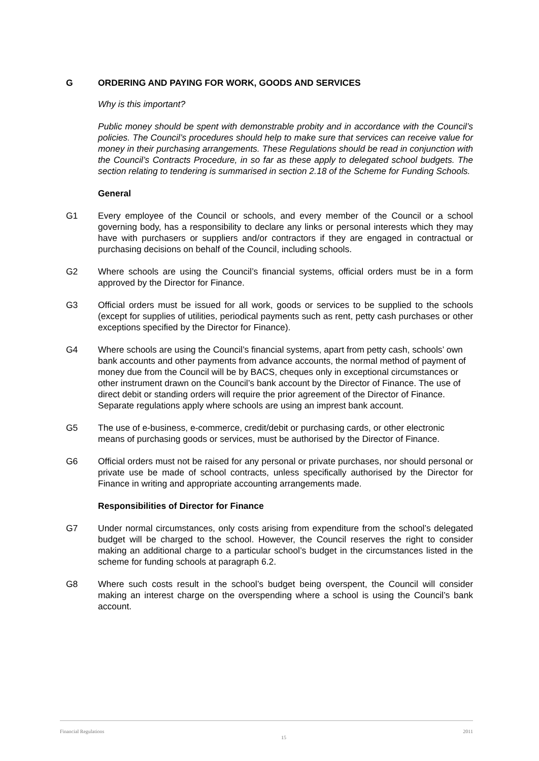G ORDERING AND PAYING FOR WORK, GOODS AND SERVICES
Why is this important?
Public money should be spent with demonstrable probity and in accordance with the Council’s policies. The Council’s procedures should help to make sure that services can receive value for money in their purchasing arrangements. These Regulations should be read in conjunction with the Council’s Contracts Procedure, in so far as these apply to delegated school budgets. The section relating to tendering is summarised in section 2.18 of the Scheme for Funding Schools.
General
G1 Every employee of the Council or schools, and every member of the Council or a school governing body, has a responsibility to declare any links or personal interests which they may have with purchasers or suppliers and/or contractors if they are engaged in contractual or purchasing decisions on behalf of the Council, including schools.
G2 Where schools are using the Council’s financial systems, official orders must be in a form approved by the Director for Finance.
G3 Official orders must be issued for all work, goods or services to be supplied to the schools (except for supplies of utilities, periodical payments such as rent, petty cash purchases or other exceptions specified by the Director for Finance).
G4 Where schools are using the Council’s financial systems, apart from petty cash, schools’ own bank accounts and other payments from advance accounts, the normal method of payment of money due from the Council will be by BACS, cheques only in exceptional circumstances or other instrument drawn on the Council’s bank account by the Director of Finance. The use of direct debit or standing orders will require the prior agreement of the Director of Finance. Separate regulations apply where schools are using an imprest bank account.
G5 The use of e-business, e-commerce, credit/debit or purchasing cards, or other electronic means of purchasing goods or services, must be authorised by the Director of Finance.
G6 Official orders must not be raised for any personal or private purchases, nor should personal or private use be made of school contracts, unless specifically authorised by the Director for Finance in writing and appropriate accounting arrangements made.
Responsibilities of Director for Finance
G7 Under normal circumstances, only costs arising from expenditure from the school’s delegated budget will be charged to the school. However, the Council reserves the right to consider making an additional charge to a particular school’s budget in the circumstances listed in the scheme for funding schools at paragraph 6.2.
G8 Where such costs result in the school’s budget being overspent, the Council will consider making an interest charge on the overspending where a school is using the Council’s bank account.
Financial Regulations 15 2011